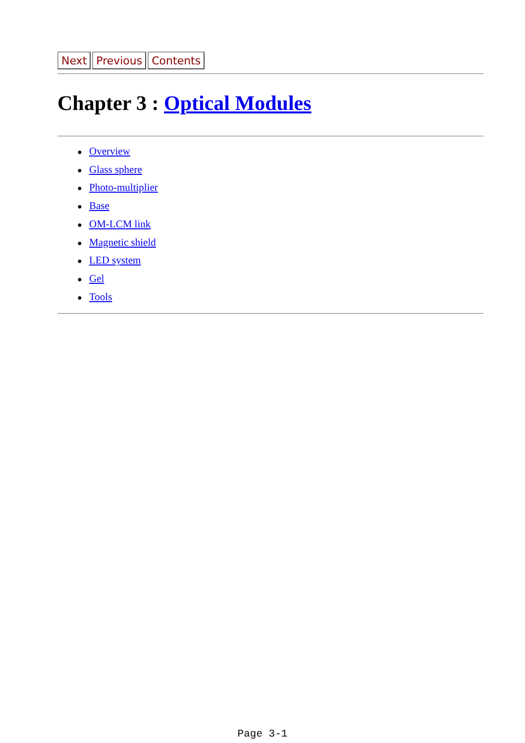Next Previous Contents
Chapter 3 : Optical Modules
● Overview
● Glass sphere
● Photo-multiplier
● Base
● OM-LCM link
● Magnetic shield
● LED system
● Gel
● Tools
Page 3-1